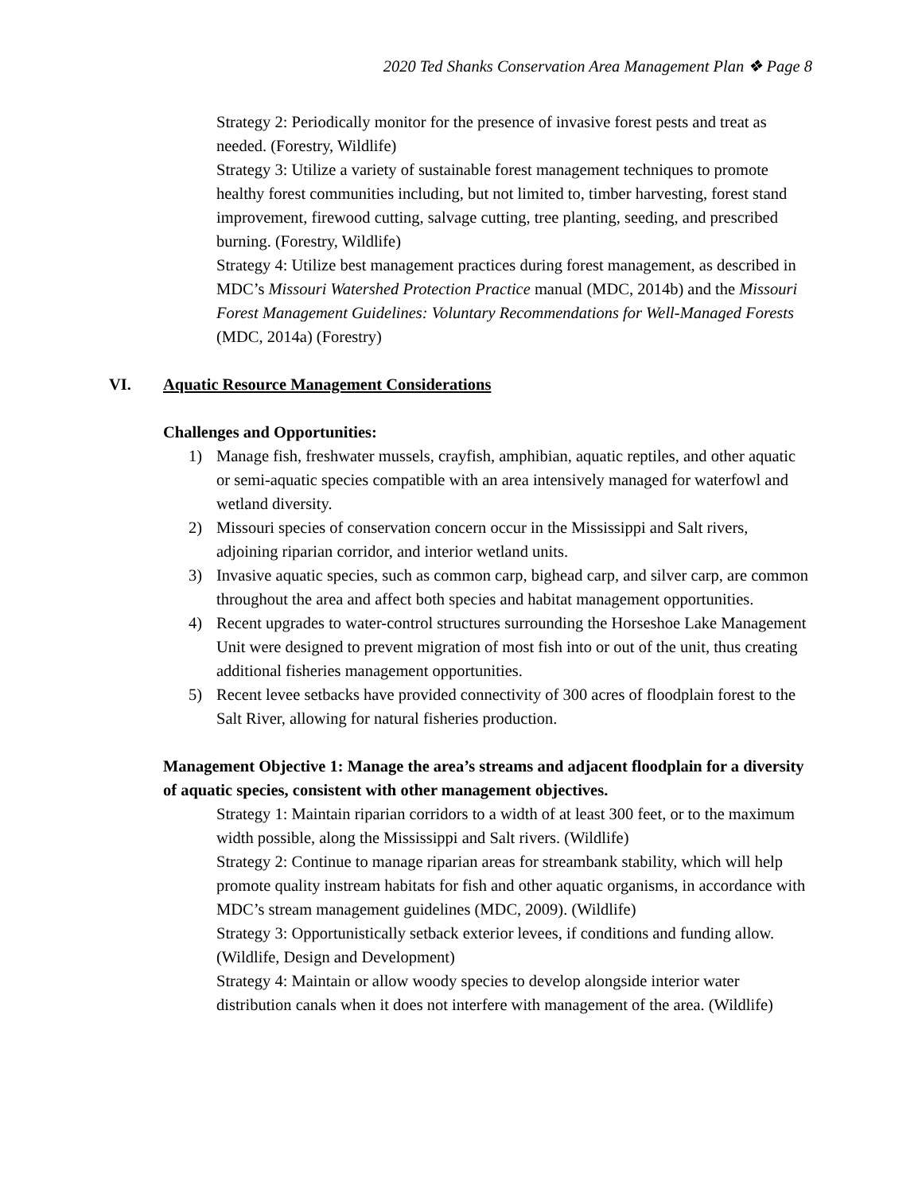2020 Ted Shanks Conservation Area Management Plan ❖ Page 8
Strategy 2: Periodically monitor for the presence of invasive forest pests and treat as needed. (Forestry, Wildlife)
Strategy 3: Utilize a variety of sustainable forest management techniques to promote healthy forest communities including, but not limited to, timber harvesting, forest stand improvement, firewood cutting, salvage cutting, tree planting, seeding, and prescribed burning. (Forestry, Wildlife)
Strategy 4: Utilize best management practices during forest management, as described in MDC’s Missouri Watershed Protection Practice manual (MDC, 2014b) and the Missouri Forest Management Guidelines: Voluntary Recommendations for Well-Managed Forests (MDC, 2014a) (Forestry)
VI. Aquatic Resource Management Considerations
Challenges and Opportunities:
1) Manage fish, freshwater mussels, crayfish, amphibian, aquatic reptiles, and other aquatic or semi-aquatic species compatible with an area intensively managed for waterfowl and wetland diversity.
2) Missouri species of conservation concern occur in the Mississippi and Salt rivers, adjoining riparian corridor, and interior wetland units.
3) Invasive aquatic species, such as common carp, bighead carp, and silver carp, are common throughout the area and affect both species and habitat management opportunities.
4) Recent upgrades to water-control structures surrounding the Horseshoe Lake Management Unit were designed to prevent migration of most fish into or out of the unit, thus creating additional fisheries management opportunities.
5) Recent levee setbacks have provided connectivity of 300 acres of floodplain forest to the Salt River, allowing for natural fisheries production.
Management Objective 1: Manage the area’s streams and adjacent floodplain for a diversity of aquatic species, consistent with other management objectives.
Strategy 1: Maintain riparian corridors to a width of at least 300 feet, or to the maximum width possible, along the Mississippi and Salt rivers. (Wildlife)
Strategy 2: Continue to manage riparian areas for streambank stability, which will help promote quality instream habitats for fish and other aquatic organisms, in accordance with MDC’s stream management guidelines (MDC, 2009). (Wildlife)
Strategy 3: Opportunistically setback exterior levees, if conditions and funding allow. (Wildlife, Design and Development)
Strategy 4: Maintain or allow woody species to develop alongside interior water distribution canals when it does not interfere with management of the area. (Wildlife)